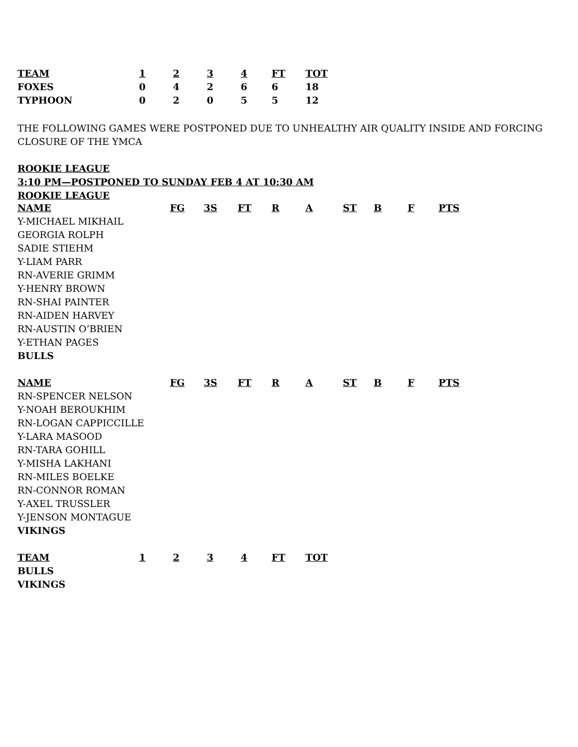| TEAM | 1 | 2 | 3 | 4 | FT | TOT |
| --- | --- | --- | --- | --- | --- | --- |
| FOXES | 0 | 4 | 2 | 6 | 6 | 18 |
| TYPHOON | 0 | 2 | 0 | 5 | 5 | 12 |
THE FOLLOWING GAMES WERE POSTPONED DUE TO UNHEALTHY AIR QUALITY INSIDE AND FORCING
CLOSURE OF THE YMCA
ROOKIE LEAGUE
3:10 PM—POSTPONED TO SUNDAY FEB 4 AT 10:30 AM
ROOKIE LEAGUE
| NAME | FG | 3S | FT | R | A | ST | B | F | PTS |
| --- | --- | --- | --- | --- | --- | --- | --- | --- | --- |
| Y-MICHAEL MIKHAIL | | | | | | | | | |
| GEORGIA ROLPH | | | | | | | | | |
| SADIE STIEHM | | | | | | | | | |
| Y-LIAM PARR | | | | | | | | | |
| RN-AVERIE GRIMM | | | | | | | | | |
| Y-HENRY BROWN | | | | | | | | | |
| RN-SHAI PAINTER | | | | | | | | | |
| RN-AIDEN HARVEY | | | | | | | | | |
| RN-AUSTIN O’BRIEN | | | | | | | | | |
| Y-ETHAN PAGES | | | | | | | | | |
| BULLS | | | | | | | | | |
| NAME | FG | 3S | FT | R | A | ST | B | F | PTS |
| RN-SPENCER NELSON | | | | | | | | | |
| Y-NOAH BEROUKHIM | | | | | | | | | |
| RN-LOGAN CAPPICCILLE | | | | | | | | | |
| Y-LARA MASOOD | | | | | | | | | |
| RN-TARA GOHILL | | | | | | | | | |
| Y-MISHA LAKHANI | | | | | | | | | |
| RN-MILES BOELKE | | | | | | | | | |
| RN-CONNOR ROMAN | | | | | | | | | |
| Y-AXEL TRUSSLER | | | | | | | | | |
| Y-JENSON MONTAGUE | | | | | | | | | |
| VIKINGS | | | | | | | | | |
| TEAM | 1 | 2 | 3 | 4 | FT | TOT |
| --- | --- | --- | --- | --- | --- | --- |
| BULLS | | | | | | |
| VIKINGS | | | | | | |